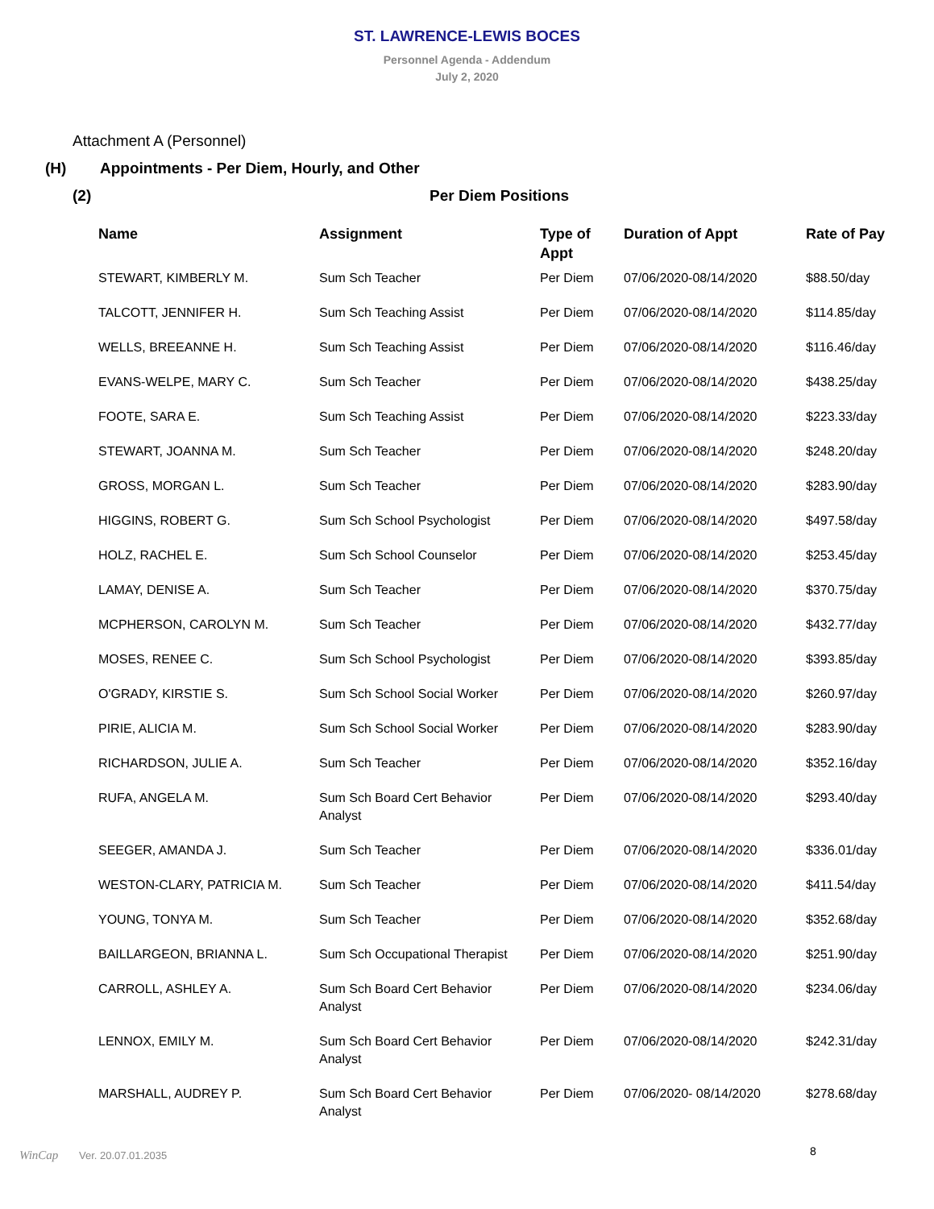ST. LAWRENCE-LEWIS BOCES
Personnel Agenda - Addendum
July 2, 2020
Attachment A (Personnel)
(H) Appointments - Per Diem, Hourly, and Other
(2) Per Diem Positions
| Name | Assignment | Type of Appt | Duration of Appt | Rate of Pay |
| --- | --- | --- | --- | --- |
| STEWART, KIMBERLY M. | Sum Sch Teacher | Per Diem | 07/06/2020-08/14/2020 | $88.50/day |
| TALCOTT, JENNIFER H. | Sum Sch Teaching Assist | Per Diem | 07/06/2020-08/14/2020 | $114.85/day |
| WELLS, BREEANNE H. | Sum Sch Teaching Assist | Per Diem | 07/06/2020-08/14/2020 | $116.46/day |
| EVANS-WELPE, MARY C. | Sum Sch Teacher | Per Diem | 07/06/2020-08/14/2020 | $438.25/day |
| FOOTE, SARA E. | Sum Sch Teaching Assist | Per Diem | 07/06/2020-08/14/2020 | $223.33/day |
| STEWART, JOANNA M. | Sum Sch Teacher | Per Diem | 07/06/2020-08/14/2020 | $248.20/day |
| GROSS, MORGAN L. | Sum Sch Teacher | Per Diem | 07/06/2020-08/14/2020 | $283.90/day |
| HIGGINS, ROBERT G. | Sum Sch School Psychologist | Per Diem | 07/06/2020-08/14/2020 | $497.58/day |
| HOLZ, RACHEL E. | Sum Sch School Counselor | Per Diem | 07/06/2020-08/14/2020 | $253.45/day |
| LAMAY, DENISE A. | Sum Sch Teacher | Per Diem | 07/06/2020-08/14/2020 | $370.75/day |
| MCPHERSON, CAROLYN M. | Sum Sch Teacher | Per Diem | 07/06/2020-08/14/2020 | $432.77/day |
| MOSES, RENEE C. | Sum Sch School Psychologist | Per Diem | 07/06/2020-08/14/2020 | $393.85/day |
| O'GRADY, KIRSTIE S. | Sum Sch School Social Worker | Per Diem | 07/06/2020-08/14/2020 | $260.97/day |
| PIRIE, ALICIA M. | Sum Sch School Social Worker | Per Diem | 07/06/2020-08/14/2020 | $283.90/day |
| RICHARDSON, JULIE A. | Sum Sch Teacher | Per Diem | 07/06/2020-08/14/2020 | $352.16/day |
| RUFA, ANGELA M. | Sum Sch Board Cert Behavior Analyst | Per Diem | 07/06/2020-08/14/2020 | $293.40/day |
| SEEGER, AMANDA J. | Sum Sch Teacher | Per Diem | 07/06/2020-08/14/2020 | $336.01/day |
| WESTON-CLARY, PATRICIA M. | Sum Sch Teacher | Per Diem | 07/06/2020-08/14/2020 | $411.54/day |
| YOUNG, TONYA M. | Sum Sch Teacher | Per Diem | 07/06/2020-08/14/2020 | $352.68/day |
| BAILLARGEON, BRIANNA L. | Sum Sch Occupational Therapist | Per Diem | 07/06/2020-08/14/2020 | $251.90/day |
| CARROLL, ASHLEY A. | Sum Sch Board Cert Behavior Analyst | Per Diem | 07/06/2020-08/14/2020 | $234.06/day |
| LENNOX, EMILY M. | Sum Sch Board Cert Behavior Analyst | Per Diem | 07/06/2020-08/14/2020 | $242.31/day |
| MARSHALL, AUDREY P. | Sum Sch Board Cert Behavior Analyst | Per Diem | 07/06/2020- 08/14/2020 | $278.68/day |
8
WinCap Ver. 20.07.01.2035